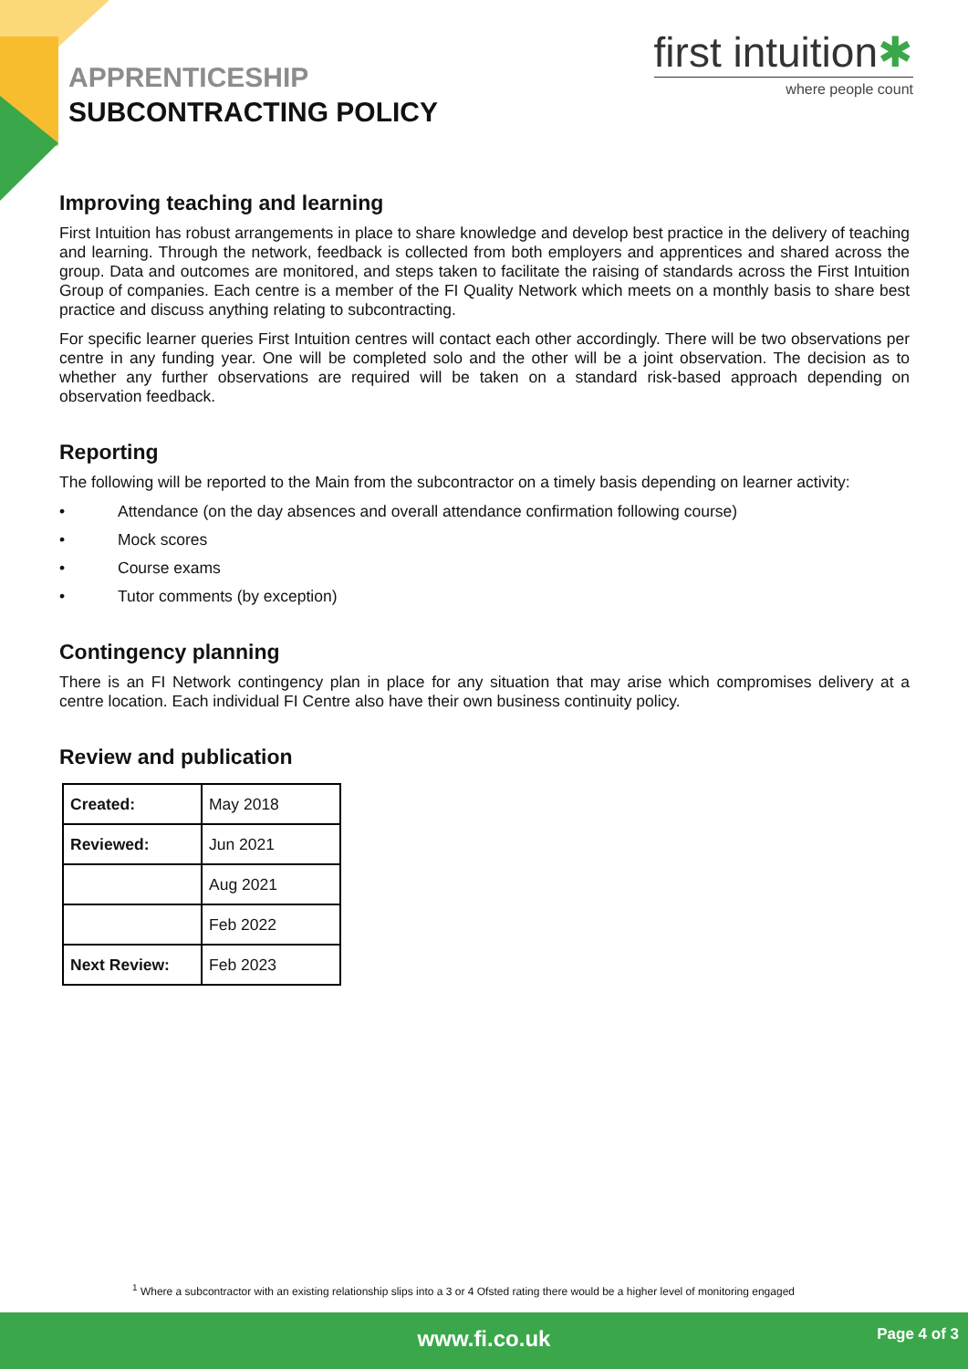APPRENTICESHIP
SUBCONTRACTING POLICY
first intuition✱
where people count
Improving teaching and learning
First Intuition has robust arrangements in place to share knowledge and develop best practice in the delivery of teaching and learning. Through the network, feedback is collected from both employers and apprentices and shared across the group. Data and outcomes are monitored, and steps taken to facilitate the raising of standards across the First Intuition Group of companies. Each centre is a member of the FI Quality Network which meets on a monthly basis to share best practice and discuss anything relating to subcontracting.
For specific learner queries First Intuition centres will contact each other accordingly. There will be two observations per centre in any funding year. One will be completed solo and the other will be a joint observation. The decision as to whether any further observations are required will be taken on a standard risk-based approach depending on observation feedback.
Reporting
The following will be reported to the Main from the subcontractor on a timely basis depending on learner activity:
• Attendance (on the day absences and overall attendance confirmation following course)
• Mock scores
• Course exams
• Tutor comments (by exception)
Contingency planning
There is an FI Network contingency plan in place for any situation that may arise which compromises delivery at a centre location. Each individual FI Centre also have their own business continuity policy.
Review and publication
| Created: | May 2018 |
| Reviewed: | Jun 2021 |
| | Aug 2021 |
| | Feb 2022 |
| Next Review: | Feb 2023 |
<sup>1</sup> Where a subcontractor with an existing relationship slips into a 3 or 4 Ofsted rating there would be a higher level of monitoring engaged
www.fi.co.uk
Page 4 of 3